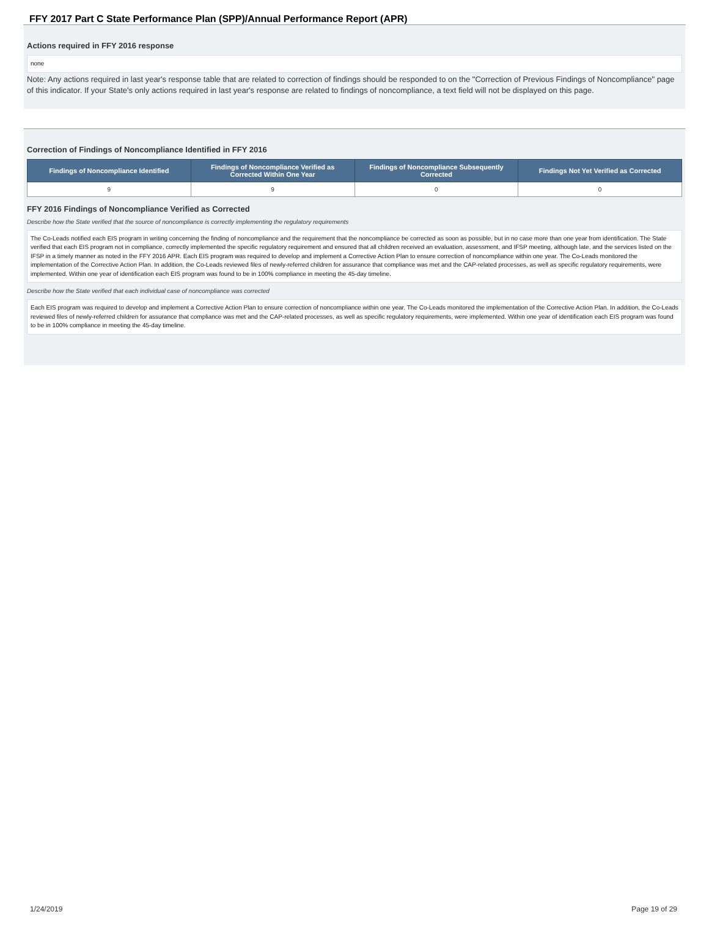FFY 2017 Part C State Performance Plan (SPP)/Annual Performance Report (APR)
Actions required in FFY 2016 response
none
Note: Any actions required in last year's response table that are related to correction of findings should be responded to on the "Correction of Previous Findings of Noncompliance" page of this indicator. If your State's only actions required in last year's response are related to findings of noncompliance, a text field will not be displayed on this page.
Correction of Findings of Noncompliance Identified in FFY 2016
| Findings of Noncompliance Identified | Findings of Noncompliance Verified as Corrected Within One Year | Findings of Noncompliance Subsequently Corrected | Findings Not Yet Verified as Corrected |
| --- | --- | --- | --- |
| 9 | 9 | 0 | 0 |
FFY 2016 Findings of Noncompliance Verified as Corrected
Describe how the State verified that the source of noncompliance is correctly implementing the regulatory requirements
The Co-Leads notified each EIS program in writing concerning the finding of noncompliance and the requirement that the noncompliance be corrected as soon as possible, but in no case more than one year from identification. The State verified that each EIS program not in compliance, correctly implemented the specific regulatory requirement and ensured that all children received an evaluation, assessment, and IFSP meeting, although late, and the services listed on the IFSP in a timely manner as noted in the FFY 2016 APR. Each EIS program was required to develop and implement a Corrective Action Plan to ensure correction of noncompliance within one year. The Co-Leads monitored the implementation of the Corrective Action Plan. In addition, the Co-Leads reviewed files of newly-referred children for assurance that compliance was met and the CAP-related processes, as well as specific regulatory requirements, were implemented. Within one year of identification each EIS program was found to be in 100% compliance in meeting the 45-day timeline.
Describe how the State verified that each individual case of noncompliance was corrected
Each EIS program was required to develop and implement a Corrective Action Plan to ensure correction of noncompliance within one year. The Co-Leads monitored the implementation of the Corrective Action Plan. In addition, the Co-Leads reviewed files of newly-referred children for assurance that compliance was met and the CAP-related processes, as well as specific regulatory requirements, were implemented. Within one year of identification each EIS program was found to be in 100% compliance in meeting the 45-day timeline.
1/24/2019 Page 19 of 29